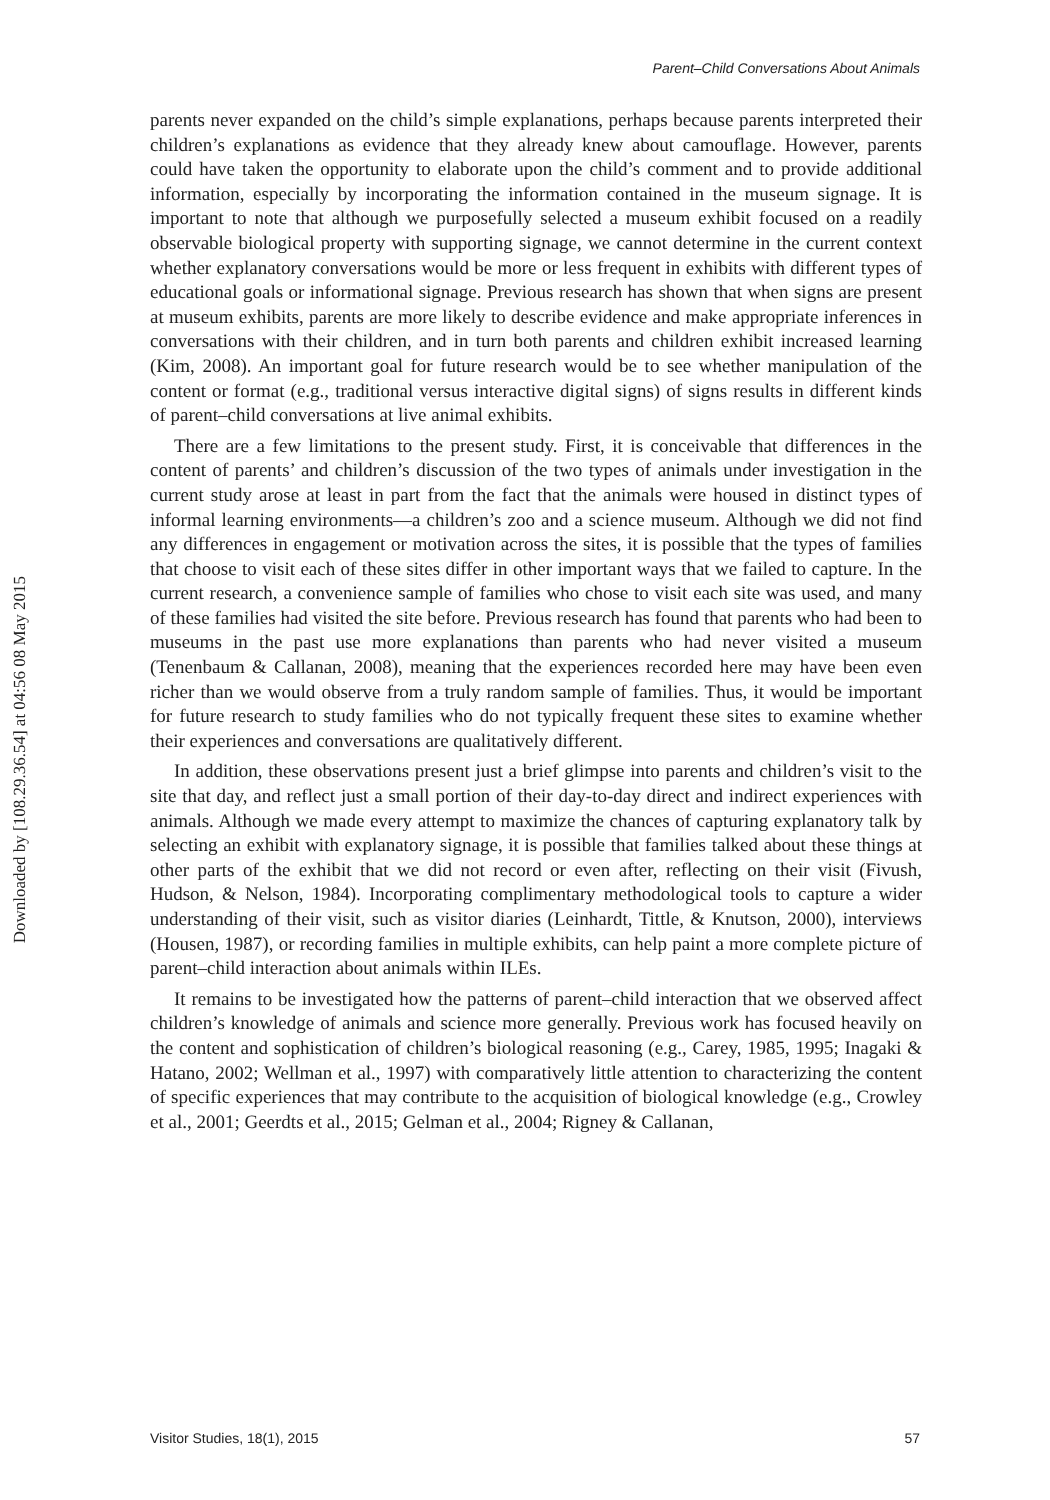Parent–Child Conversations About Animals
parents never expanded on the child’s simple explanations, perhaps because parents interpreted their children’s explanations as evidence that they already knew about camouflage. However, parents could have taken the opportunity to elaborate upon the child’s comment and to provide additional information, especially by incorporating the information contained in the museum signage. It is important to note that although we purposefully selected a museum exhibit focused on a readily observable biological property with supporting signage, we cannot determine in the current context whether explanatory conversations would be more or less frequent in exhibits with different types of educational goals or informational signage. Previous research has shown that when signs are present at museum exhibits, parents are more likely to describe evidence and make appropriate inferences in conversations with their children, and in turn both parents and children exhibit increased learning (Kim, 2008). An important goal for future research would be to see whether manipulation of the content or format (e.g., traditional versus interactive digital signs) of signs results in different kinds of parent–child conversations at live animal exhibits.
There are a few limitations to the present study. First, it is conceivable that differences in the content of parents’ and children’s discussion of the two types of animals under investigation in the current study arose at least in part from the fact that the animals were housed in distinct types of informal learning environments—a children’s zoo and a science museum. Although we did not find any differences in engagement or motivation across the sites, it is possible that the types of families that choose to visit each of these sites differ in other important ways that we failed to capture. In the current research, a convenience sample of families who chose to visit each site was used, and many of these families had visited the site before. Previous research has found that parents who had been to museums in the past use more explanations than parents who had never visited a museum (Tenenbaum & Callanan, 2008), meaning that the experiences recorded here may have been even richer than we would observe from a truly random sample of families. Thus, it would be important for future research to study families who do not typically frequent these sites to examine whether their experiences and conversations are qualitatively different.
In addition, these observations present just a brief glimpse into parents and children’s visit to the site that day, and reflect just a small portion of their day-to-day direct and indirect experiences with animals. Although we made every attempt to maximize the chances of capturing explanatory talk by selecting an exhibit with explanatory signage, it is possible that families talked about these things at other parts of the exhibit that we did not record or even after, reflecting on their visit (Fivush, Hudson, & Nelson, 1984). Incorporating complimentary methodological tools to capture a wider understanding of their visit, such as visitor diaries (Leinhardt, Tittle, & Knutson, 2000), interviews (Housen, 1987), or recording families in multiple exhibits, can help paint a more complete picture of parent–child interaction about animals within ILEs.
It remains to be investigated how the patterns of parent–child interaction that we observed affect children’s knowledge of animals and science more generally. Previous work has focused heavily on the content and sophistication of children’s biological reasoning (e.g., Carey, 1985, 1995; Inagaki & Hatano, 2002; Wellman et al., 1997) with comparatively little attention to characterizing the content of specific experiences that may contribute to the acquisition of biological knowledge (e.g., Crowley et al., 2001; Geerdts et al., 2015; Gelman et al., 2004; Rigney & Callanan,
Downloaded by [108.29.36.54] at 04:56 08 May 2015
Visitor Studies, 18(1), 2015 57